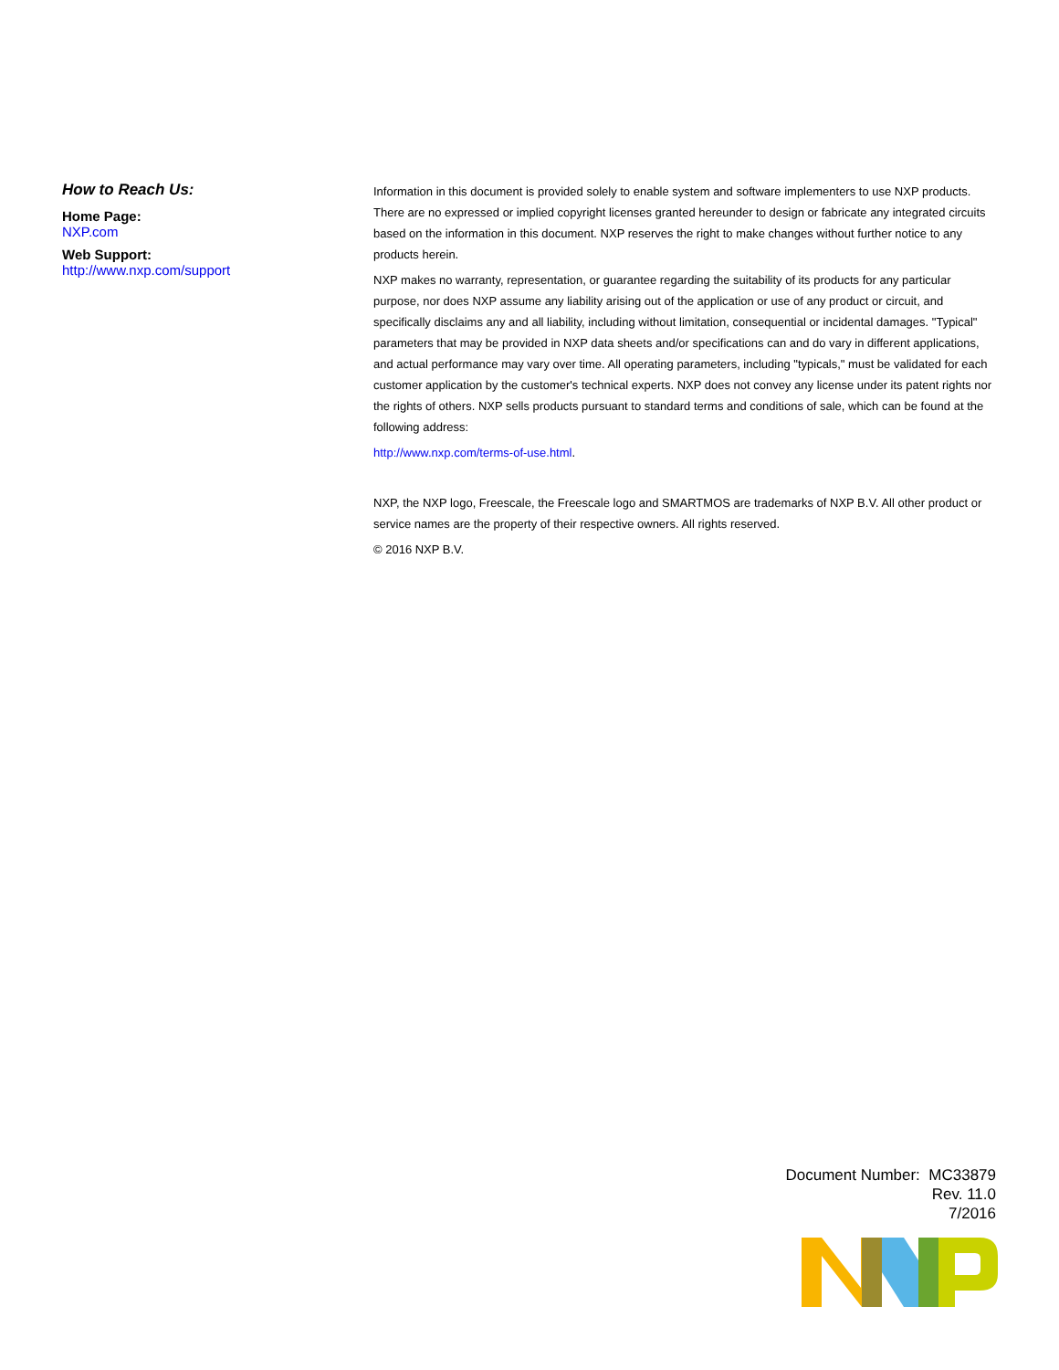How to Reach Us:
Home Page:
NXP.com
Web Support:
http://www.nxp.com/support
Information in this document is provided solely to enable system and software implementers to use NXP products. There are no expressed or implied copyright licenses granted hereunder to design or fabricate any integrated circuits based on the information in this document. NXP reserves the right to make changes without further notice to any products herein.
NXP makes no warranty, representation, or guarantee regarding the suitability of its products for any particular purpose, nor does NXP assume any liability arising out of the application or use of any product or circuit, and specifically disclaims any and all liability, including without limitation, consequential or incidental damages. "Typical" parameters that may be provided in NXP data sheets and/or specifications can and do vary in different applications, and actual performance may vary over time. All operating parameters, including "typicals," must be validated for each customer application by the customer's technical experts. NXP does not convey any license under its patent rights nor the rights of others. NXP sells products pursuant to standard terms and conditions of sale, which can be found at the following address:
http://www.nxp.com/terms-of-use.html.
NXP, the NXP logo, Freescale, the Freescale logo and SMARTMOS are trademarks of NXP B.V. All other product or service names are the property of their respective owners. All rights reserved.
© 2016 NXP B.V.
Document Number: MC33879
Rev. 11.0
7/2016